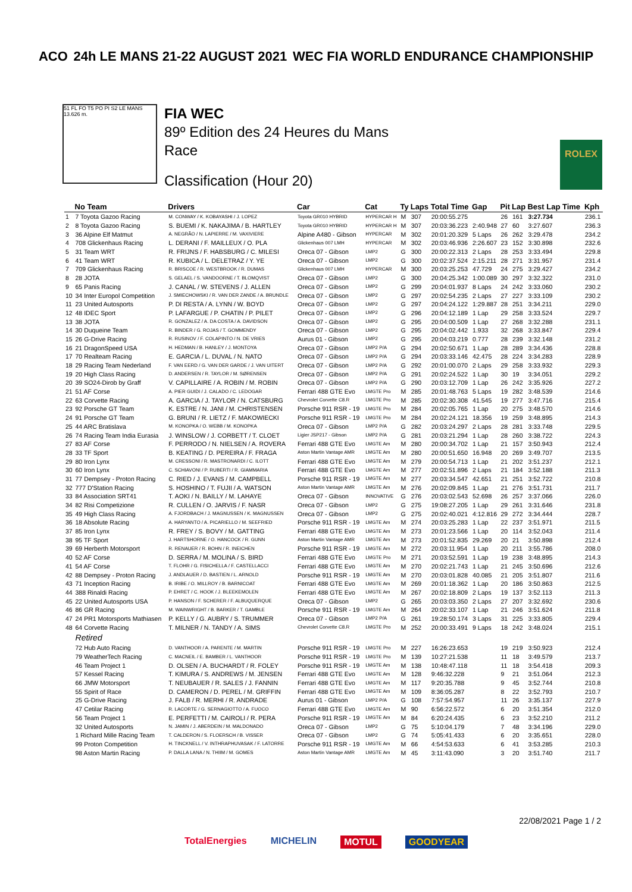ACO 24h LE MANS 21-22 AUGUST 2021 WEC FIA WORLD ENDURANCE CHAMPIONSHIP
51 FL FO T5 PO PI S2 LE MANS 13.626 m.
FIA WEC
89º Edition des 24 Heures du Mans
Race
Classification (Hour 20)
ROLEX
| | No Team | Drivers | Car | Cat | Ty | Laps | Total Time | Gap | Pit | Lap | Best Lap Time | Kph |
| --- | --- | --- | --- | --- | --- | --- | --- | --- | --- | --- | --- | --- |
| 1 | 7 Toyota Gazoo Racing | M. CONWAY / K. KOBAYASHI / J. LOPEZ | Toyota GR010 HYBRID | HYPERCAR H | M | 307 | 20:00:55.275 | | 26 | 161 | 3:27.734 | 236.1 |
| 2 | 8 Toyota Gazoo Racing | S. BUEMI / K. NAKAJIMA / B. HARTLEY | Toyota GR010 HYBRID | HYPERCAR H | M | 307 | 20:03:36.223 | 2:40.948 | 27 | 60 | 3:27.607 | 236.3 |
| 3 | 36 Alpine Elf Matmut | A. NEGRÃO / N. LAPIERRE / M. VAXIVIERE | Alpine A480 - Gibson | HYPERCAR | M | 302 | 20:01:20.329 | 5 Laps | 26 | 262 | 3:29.478 | 234.2 |
| 4 | 708 Glickenhaus Racing | L. DERANI / F. MAILLEUX / O. PLA | Glickenhaus 007 LMH | HYPERCAR | M | 302 | 20:03:46.936 | 2:26.607 | 23 | 152 | 3:30.898 | 232.6 |
| 5 | 31 Team WRT | R. FRIJNS / F. HABSBURG / C. MILESI | Oreca 07 - Gibson | LMP2 | G | 300 | 20:00:22.313 | 2 Laps | 28 | 253 | 3:33.494 | 229.8 |
| 6 | 41 Team WRT | R. KUBICA / L. DELETRAZ / Y. YE | Oreca 07 - Gibson | LMP2 | G | 300 | 20:02:37.524 | 2:15.211 | 28 | 271 | 3:31.957 | 231.4 |
| 7 | 709 Glickenhaus Racing | R. BRISCOE / R. WESTBROOK / R. DUMAS | Glickenhaus 007 LMH | HYPERCAR | M | 300 | 20:03:25.253 | 47.729 | 24 | 275 | 3:29.427 | 234.2 |
| 8 | 28 JOTA | S. GELAEL / S. VANDOORNE / T. BLOMQVIST | Oreca 07 - Gibson | LMP2 | G | 300 | 20:04:25.342 | 1:00.089 | 30 | 297 | 3:32.322 | 231.0 |
| 9 | 65 Panis Racing | J. CANAL / W. STEVENS / J. ALLEN | Oreca 07 - Gibson | LMP2 | G | 299 | 20:04:01.937 | 8 Laps | 24 | 242 | 3:33.060 | 230.2 |
| 10 | 34 Inter Europol Competition | J. SMIECHOWSKI / R. VAN DER ZANDE / A. BRUNDLE | Oreca 07 - Gibson | LMP2 | G | 297 | 20:02:54.235 | 2 Laps | 27 | 227 | 3:33.109 | 230.2 |
| 11 | 23 United Autosports | P. DI RESTA / A. LYNN / W. BOYD | Oreca 07 - Gibson | LMP2 | G | 297 | 20:04:24.122 | 1:29.887 | 28 | 251 | 3:34.211 | 229.0 |
| 12 | 48 IDEC Sport | P. LAFARGUE / P. CHATIN / P. PILET | Oreca 07 - Gibson | LMP2 | G | 296 | 20:04:12.189 | 1 Lap | 29 | 258 | 3:33.524 | 229.7 |
| 13 | 38 JOTA | R. GONZALEZ / A. DA COSTA / A. DAVIDSON | Oreca 07 - Gibson | LMP2 | G | 295 | 20:04:00.509 | 1 Lap | 27 | 268 | 3:32.288 | 231.1 |
| 14 | 30 Duqueine Team | R. BINDER / G. ROJAS / T. GOMMENDY | Oreca 07 - Gibson | LMP2 | G | 295 | 20:04:02.442 | 1.933 | 32 | 268 | 3:33.847 | 229.4 |
| 15 | 26 G-Drive Racing | R. RUSINOV / F. COLAPINTO / N. DE VRIES | Aurus 01 - Gibson | LMP2 | G | 295 | 20:04:03.219 | 0.777 | 28 | 239 | 3:32.148 | 231.2 |
| 16 | 21 DragonSpeed USA | H. HEDMAN / B. HANLEY / J. MONTOYA | Oreca 07 - Gibson | LMP2 P/A | G | 294 | 20:02:50.671 | 1 Lap | 28 | 289 | 3:34.436 | 228.8 |
| 17 | 70 Realteam Racing | E. GARCIA / L. DUVAL / N. NATO | Oreca 07 - Gibson | LMP2 P/A | G | 294 | 20:03:33.146 | 42.475 | 28 | 224 | 3:34.283 | 228.9 |
| 18 | 29 Racing Team Nederland | F. VAN EERD / G. VAN DER GARDE / J. VAN UITERT | Oreca 07 - Gibson | LMP2 P/A | G | 292 | 20:01:00.070 | 2 Laps | 29 | 258 | 3:33.932 | 229.3 |
| 19 | 20 High Class Racing | D. ANDERSEN / R. TAYLOR / M. SØRENSEN | Oreca 07 - Gibson | LMP2 P/A | G | 291 | 20:02:24.522 | 1 Lap | 30 | 19 | 3:34.051 | 229.2 |
| 20 | 39 SO24-Dirob by Graff | V. CAPILLAIRE / A. ROBIN / M. ROBIN | Oreca 07 - Gibson | LMP2 P/A | G | 290 | 20:03:12.709 | 1 Lap | 26 | 242 | 3:35.926 | 227.2 |
| 21 | 51 AF Corse | A. PIER GUIDI / J. CALADO / C. LEDOGAR | Ferrari 488 GTE Evo | LMGTE Pro | M | 285 | 20:01:48.763 | 5 Laps | 19 | 282 | 3:48.539 | 214.6 |
| 22 | 63 Corvette Racing | A. GARCIA / J. TAYLOR / N. CATSBURG | Chevrolet Corvette C8.R | LMGTE Pro | M | 285 | 20:02:30.308 | 41.545 | 19 | 277 | 3:47.716 | 215.4 |
| 23 | 92 Porsche GT Team | K. ESTRE / N. JANI / M. CHRISTENSEN | Porsche 911 RSR - 19 | LMGTE Pro | M | 284 | 20:02:05.765 | 1 Lap | 20 | 275 | 3:48.570 | 214.6 |
| 24 | 91 Porsche GT Team | G. BRUNI / R. LIETZ / F. MAKOWIECKI | Porsche 911 RSR - 19 | LMGTE Pro | M | 284 | 20:02:24.121 | 18.356 | 19 | 259 | 3:48.895 | 214.3 |
| 25 | 44 ARC Bratislava | M. KONOPKA / O. WEBB / M. KONOPKA | Oreca 07 - Gibson | LMP2 P/A | G | 282 | 20:03:24.297 | 2 Laps | 28 | 281 | 3:33.748 | 229.5 |
| 26 | 74 Racing Team India Eurasia | J. WINSLOW / J. CORBETT / T. CLOET | Ligier JSP217 - Gibson | LMP2 P/A | G | 281 | 20:03:21.294 | 1 Lap | 28 | 260 | 3:38.722 | 224.3 |
| 27 | 83 AF Corse | F. PERRODO / N. NIELSEN / A. ROVERA | Ferrari 488 GTE Evo | LMGTE Am | M | 280 | 20:00:34.702 | 1 Lap | 21 | 157 | 3:50.943 | 212.4 |
| 28 | 33 TF Sport | B. KEATING / D. PEREIRA / F. FRAGA | Aston Martin Vantage AMR | LMGTE Am | M | 280 | 20:00:51.650 | 16.948 | 20 | 269 | 3:49.707 | 213.5 |
| 29 | 80 Iron Lynx | M. CRESSONI / R. MASTRONARDI / C. ILOTT | Ferrari 488 GTE Evo | LMGTE Am | M | 279 | 20:00:54.713 | 1 Lap | 21 | 202 | 3:51.237 | 212.1 |
| 30 | 60 Iron Lynx | C. SCHIAVONI / P. RUBERTI / R. GIAMMARIA | Ferrari 488 GTE Evo | LMGTE Am | M | 277 | 20:02:51.896 | 2 Laps | 21 | 184 | 3:52.188 | 211.3 |
| 31 | 77 Dempsey - Proton Racing | C. RIED / J. EVANS / M. CAMPBELL | Porsche 911 RSR - 19 | LMGTE Am | M | 277 | 20:03:34.547 | 42.651 | 21 | 251 | 3:52.722 | 210.8 |
| 32 | 777 D'Station Racing | S. HOSHINO / T. FUJII / A. WATSON | Aston Martin Vantage AMR | LMGTE Am | M | 276 | 20:02:09.845 | 1 Lap | 21 | 276 | 3:51.731 | 211.7 |
| 33 | 84 Association SRT41 | T. AOKI / N. BAILLY / M. LAHAYE | Oreca 07 - Gibson | INNOVATIVE | G | 276 | 20:03:02.543 | 52.698 | 26 | 257 | 3:37.066 | 226.0 |
| 34 | 82 Risi Competizione | R. CULLEN / O. JARVIS / F. NASR | Oreca 07 - Gibson | LMP2 | G | 275 | 19:08:27.205 | 1 Lap | 29 | 261 | 3:31.646 | 231.8 |
| 35 | 49 High Class Racing | A. FJORDBACH / J. MAGNUSSEN / K. MAGNUSSEN | Oreca 07 - Gibson | LMP2 | G | 275 | 20:02:40.021 | 4:12.816 | 29 | 272 | 3:34.444 | 228.7 |
| 36 | 18 Absolute Racing | A. HARYANTO / A. PICARIELLO / M. SEEFRIED | Porsche 911 RSR - 19 | LMGTE Am | M | 274 | 20:03:25.283 | 1 Lap | 22 | 237 | 3:51.971 | 211.5 |
| 37 | 85 Iron Lynx | R. FREY / S. BOVY / M. GATTING | Ferrari 488 GTE Evo | LMGTE Am | M | 273 | 20:01:23.566 | 1 Lap | 20 | 114 | 3:52.043 | 211.4 |
| 38 | 95 TF Sport | J. HARTSHORNE / O. HANCOCK / R. GUNN | Aston Martin Vantage AMR | LMGTE Am | M | 273 | 20:01:52.835 | 29.269 | 20 | 21 | 3:50.898 | 212.4 |
| 39 | 69 Herberth Motorsport | R. RENAUER / R. BOHN / R. INEICHEN | Porsche 911 RSR - 19 | LMGTE Am | M | 272 | 20:03:11.954 | 1 Lap | 20 | 211 | 3:55.786 | 208.0 |
| 40 | 52 AF Corse | D. SERRA / M. MOLINA / S. BIRD | Ferrari 488 GTE Evo | LMGTE Pro | M | 271 | 20:03:52.591 | 1 Lap | 19 | 238 | 3:48.895 | 214.3 |
| 41 | 54 AF Corse | T. FLOHR / G. FISICHELLA / F. CASTELLACCI | Ferrari 488 GTE Evo | LMGTE Am | M | 270 | 20:02:21.743 | 1 Lap | 21 | 245 | 3:50.696 | 212.6 |
| 42 | 88 Dempsey - Proton Racing | J. ANDLAUER / D. BASTIEN / L. ARNOLD | Porsche 911 RSR - 19 | LMGTE Am | M | 270 | 20:03:01.828 | 40.085 | 21 | 205 | 3:51.807 | 211.6 |
| 43 | 71 Inception Racing | B. IRIBE / O. MILLROY / B. BARNICOAT | Ferrari 488 GTE Evo | LMGTE Am | M | 269 | 20:01:18.362 | 1 Lap | 20 | 186 | 3:50.863 | 212.5 |
| 44 | 388 Rinaldi Racing | P. EHRET / C. HOOK / J. BLEEKEMOLEN | Ferrari 488 GTE Evo | LMGTE Am | M | 267 | 20:02:18.809 | 2 Laps | 19 | 137 | 3:52.113 | 211.3 |
| 45 | 22 United Autosports USA | P. HANSON / F. SCHERER / F. ALBUQUERQUE | Oreca 07 - Gibson | LMP2 | G | 265 | 20:03:03.350 | 2 Laps | 27 | 207 | 3:32.692 | 230.6 |
| 46 | 86 GR Racing | M. WAINWRIGHT / B. BARKER / T. GAMBLE | Porsche 911 RSR - 19 | LMGTE Am | M | 264 | 20:02:33.107 | 1 Lap | 21 | 246 | 3:51.624 | 211.8 |
| 47 | 24 PR1 Motorsports Mathiasen | P. KELLY / G. AUBRY / S. TRUMMER | Oreca 07 - Gibson | LMP2 P/A | G | 261 | 19:28:50.174 | 3 Laps | 31 | 225 | 3:33.805 | 229.4 |
| 48 | 64 Corvette Racing | T. MILNER / N. TANDY / A. SIMS | Chevrolet Corvette C8.R | LMGTE Pro | M | 252 | 20:00:33.491 | 9 Laps | 18 | 242 | 3:48.024 | 215.1 |
| | Retired | | | | | | | | | | | |
| | 72 Hub Auto Racing | D. VANTHOOR / A. PARENTE / M. MARTIN | Porsche 911 RSR - 19 | LMGTE Pro | M | 227 | 16:26:23.653 | | 19 | 219 | 3:50.923 | 212.4 |
| | 79 WeatherTech Racing | C. MACNEIL / E. BAMBER / L. VANTHOOR | Porsche 911 RSR - 19 | LMGTE Pro | M | 139 | 10:27:21.538 | | 11 | 18 | 3:49.579 | 213.7 |
| | 46 Team Project 1 | D. OLSEN / A. BUCHARDT / R. FOLEY | Porsche 911 RSR - 19 | LMGTE Am | M | 138 | 10:48:47.118 | | 11 | 18 | 3:54.418 | 209.3 |
| | 57 Kessel Racing | T. KIMURA / S. ANDREWS / M. JENSEN | Ferrari 488 GTE Evo | LMGTE Am | M | 128 | 9:46:32.228 | | 9 | 21 | 3:51.064 | 212.3 |
| | 66 JMW Motorsport | T. NEUBAUER / R. SALES / J. FANNIN | Ferrari 488 GTE Evo | LMGTE Am | M | 117 | 9:20:35.788 | | 9 | 45 | 3:52.744 | 210.8 |
| | 55 Spirit of Race | D. CAMERON / D. PEREL / M. GRIFFIN | Ferrari 488 GTE Evo | LMGTE Am | M | 109 | 8:36:05.287 | | 8 | 22 | 3:52.793 | 210.7 |
| | 25 G-Drive Racing | J. FALB / R. MERHI / R. ANDRADE | Aurus 01 - Gibson | LMP2 P/A | G | 108 | 7:57:54.957 | | 11 | 26 | 3:35.137 | 227.9 |
| | 47 Cetilar Racing | R. LACORTE / G. SERNAGIOTTO / A. FUOCO | Ferrari 488 GTE Evo | LMGTE Am | M | 90 | 6:56:22.572 | | 6 | 20 | 3:51.354 | 212.0 |
| | 56 Team Project 1 | E. PERFETTI / M. CAIROLI / R. PERA | Porsche 911 RSR - 19 | LMGTE Am | M | 84 | 6:20:24.435 | | 6 | 23 | 3:52.210 | 211.2 |
| | 32 United Autosports | N. JAMIN / J. ABERDEIN / M. MALDONADO | Oreca 07 - Gibson | LMP2 | G | 75 | 5:10:04.179 | | 7 | 48 | 3:34.196 | 229.0 |
| | 1 Richard Mille Racing Team | T. CALDERON / S. FLOERSCH / B. VISSER | Oreca 07 - Gibson | LMP2 | G | 74 | 5:05:41.433 | | 6 | 20 | 3:35.651 | 228.0 |
| | 99 Proton Competition | H. TINCKNELL / V. INTHRAPHUVASAK / F. LATORRE | Porsche 911 RSR - 19 | LMGTE Am | M | 66 | 4:54:53.633 | | 6 | 41 | 3:53.285 | 210.3 |
| | 98 Aston Martin Racing | P. DALLA LANA / N. THIIM / M. GOMES | Aston Martin Vantage AMR | LMGTE Am | M | 45 | 3:11:43.090 | | 3 | 20 | 3:51.740 | 211.7 |
22/08/2021 Page 1 / 2
TotalEnergies MICHELIN MOTUL GOODYEAR